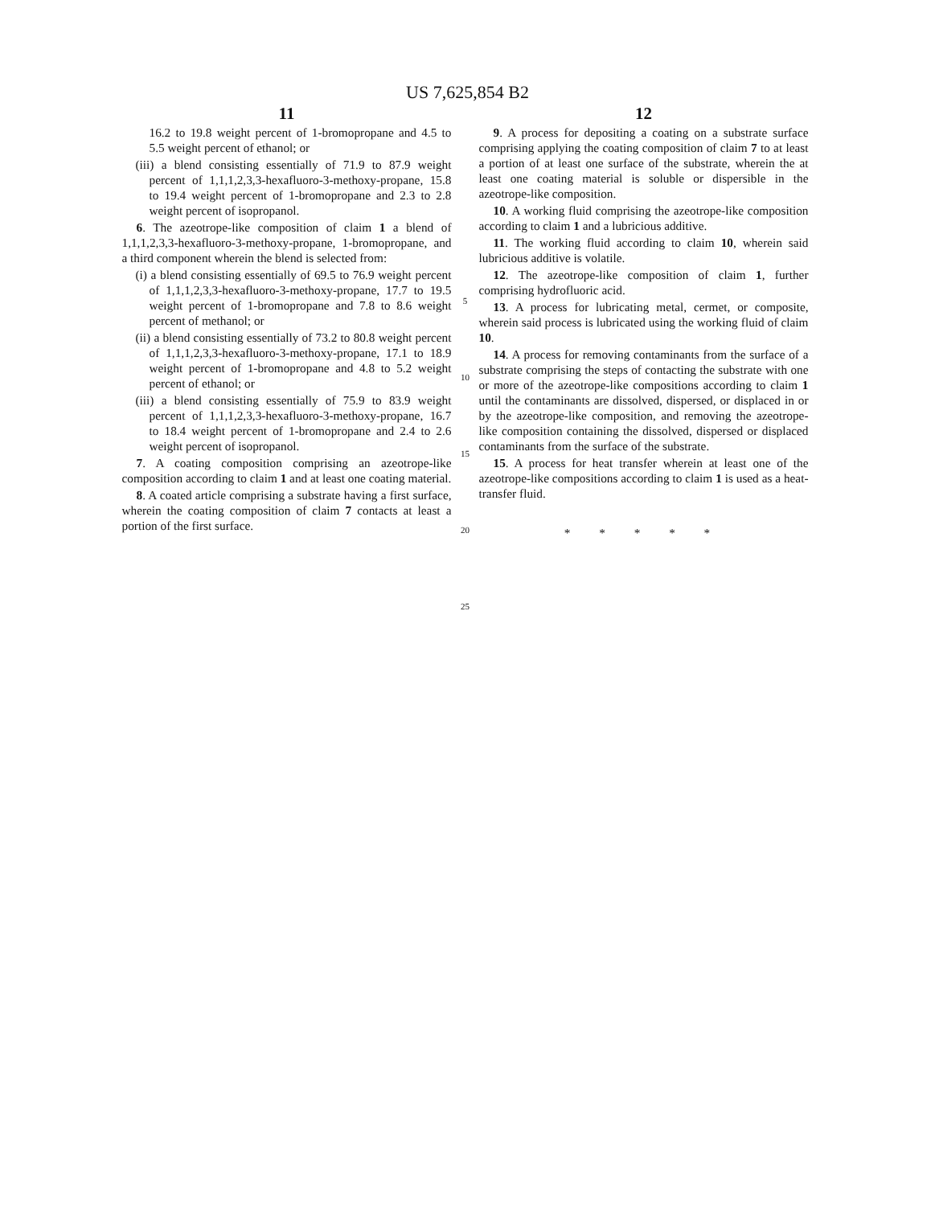US 7,625,854 B2
11
16.2 to 19.8 weight percent of 1-bromopropane and 4.5 to 5.5 weight percent of ethanol; or
(iii) a blend consisting essentially of 71.9 to 87.9 weight percent of 1,1,1,2,3,3-hexafluoro-3-methoxy-propane, 15.8 to 19.4 weight percent of 1-bromopropane and 2.3 to 2.8 weight percent of isopropanol.
6. The azeotrope-like composition of claim 1 a blend of 1,1,1,2,3,3-hexafluoro-3-methoxy-propane, 1-bromopropane, and a third component wherein the blend is selected from:
(i) a blend consisting essentially of 69.5 to 76.9 weight percent of 1,1,1,2,3,3-hexafluoro-3-methoxy-propane, 17.7 to 19.5 weight percent of 1-bromopropane and 7.8 to 8.6 weight percent of methanol; or
(ii) a blend consisting essentially of 73.2 to 80.8 weight percent of 1,1,1,2,3,3-hexafluoro-3-methoxy-propane, 17.1 to 18.9 weight percent of 1-bromopropane and 4.8 to 5.2 weight percent of ethanol; or
(iii) a blend consisting essentially of 75.9 to 83.9 weight percent of 1,1,1,2,3,3-hexafluoro-3-methoxy-propane, 16.7 to 18.4 weight percent of 1-bromopropane and 2.4 to 2.6 weight percent of isopropanol.
7. A coating composition comprising an azeotrope-like composition according to claim 1 and at least one coating material.
8. A coated article comprising a substrate having a first surface, wherein the coating composition of claim 7 contacts at least a portion of the first surface.
5
10
15
20
25
12
9. A process for depositing a coating on a substrate surface comprising applying the coating composition of claim 7 to at least a portion of at least one surface of the substrate, wherein the at least one coating material is soluble or dispersible in the azeotrope-like composition.
10. A working fluid comprising the azeotrope-like composition according to claim 1 and a lubricious additive.
11. The working fluid according to claim 10, wherein said lubricious additive is volatile.
12. The azeotrope-like composition of claim 1, further comprising hydrofluoric acid.
13. A process for lubricating metal, cermet, or composite, wherein said process is lubricated using the working fluid of claim 10.
14. A process for removing contaminants from the surface of a substrate comprising the steps of contacting the substrate with one or more of the azeotrope-like compositions according to claim 1 until the contaminants are dissolved, dispersed, or displaced in or by the azeotrope-like composition, and removing the azeotrope-like composition containing the dissolved, dispersed or displaced contaminants from the surface of the substrate.
15. A process for heat transfer wherein at least one of the azeotrope-like compositions according to claim 1 is used as a heat-transfer fluid.
* * * * *